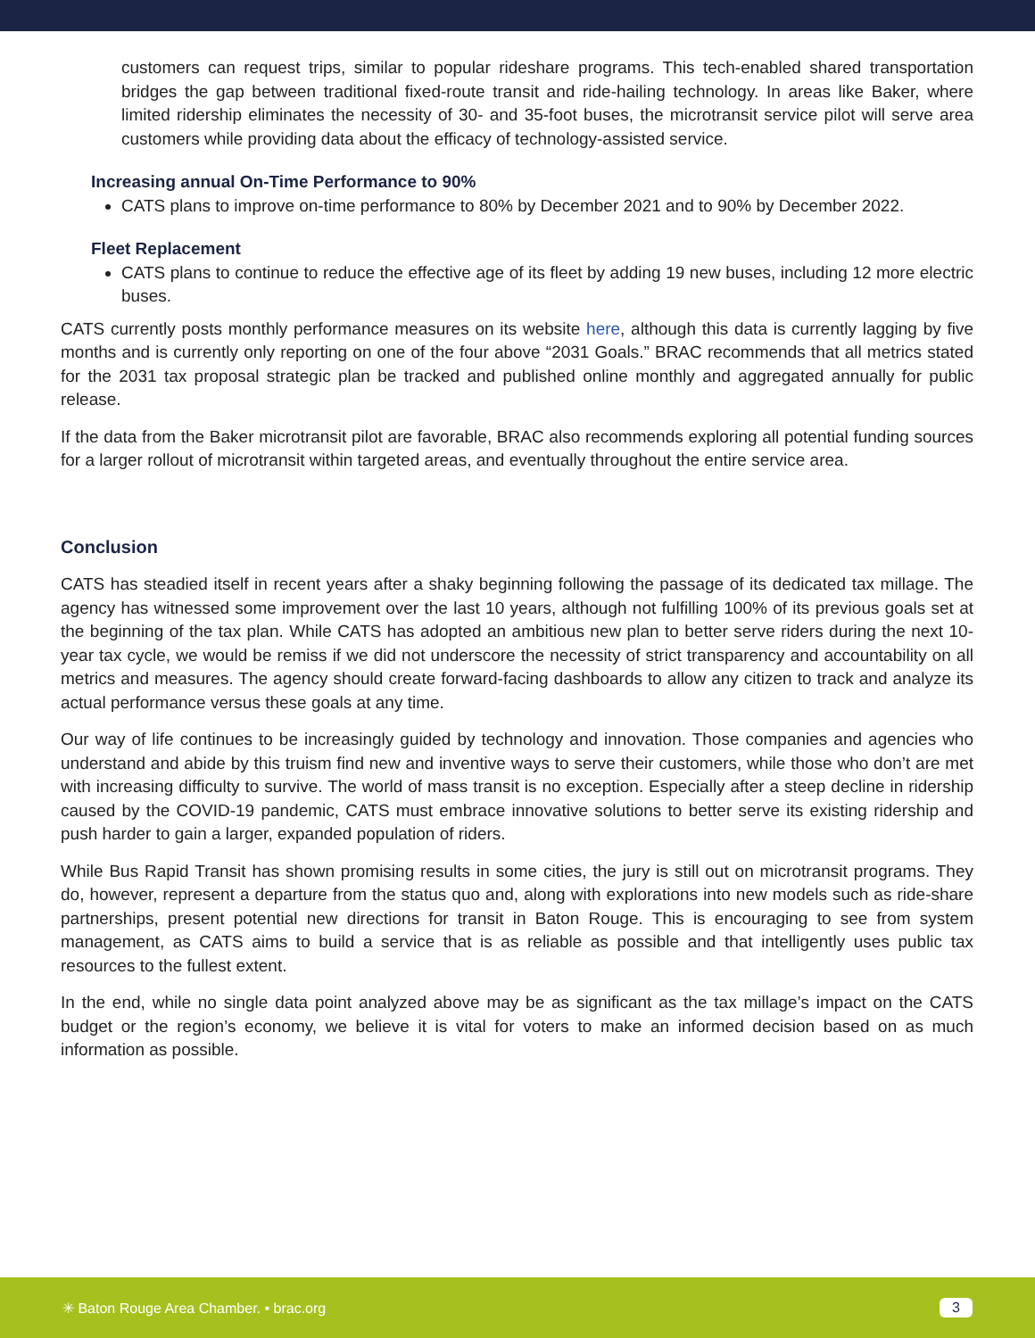customers can request trips, similar to popular rideshare programs. This tech-enabled shared transportation bridges the gap between traditional fixed-route transit and ride-hailing technology. In areas like Baker, where limited ridership eliminates the necessity of 30- and 35-foot buses, the microtransit service pilot will serve area customers while providing data about the efficacy of technology-assisted service.
Increasing annual On-Time Performance to 90%
CATS plans to improve on-time performance to 80% by December 2021 and to 90% by December 2022.
Fleet Replacement
CATS plans to continue to reduce the effective age of its fleet by adding 19 new buses, including 12 more electric buses.
CATS currently posts monthly performance measures on its website here, although this data is currently lagging by five months and is currently only reporting on one of the four above “2031 Goals.” BRAC recommends that all metrics stated for the 2031 tax proposal strategic plan be tracked and published online monthly and aggregated annually for public release.
If the data from the Baker microtransit pilot are favorable, BRAC also recommends exploring all potential funding sources for a larger rollout of microtransit within targeted areas, and eventually throughout the entire service area.
Conclusion
CATS has steadied itself in recent years after a shaky beginning following the passage of its dedicated tax millage. The agency has witnessed some improvement over the last 10 years, although not fulfilling 100% of its previous goals set at the beginning of the tax plan. While CATS has adopted an ambitious new plan to better serve riders during the next 10-year tax cycle, we would be remiss if we did not underscore the necessity of strict transparency and accountability on all metrics and measures. The agency should create forward-facing dashboards to allow any citizen to track and analyze its actual performance versus these goals at any time.
Our way of life continues to be increasingly guided by technology and innovation. Those companies and agencies who understand and abide by this truism find new and inventive ways to serve their customers, while those who don’t are met with increasing difficulty to survive. The world of mass transit is no exception. Especially after a steep decline in ridership caused by the COVID-19 pandemic, CATS must embrace innovative solutions to better serve its existing ridership and push harder to gain a larger, expanded population of riders.
While Bus Rapid Transit has shown promising results in some cities, the jury is still out on microtransit programs. They do, however, represent a departure from the status quo and, along with explorations into new models such as ride-share partnerships, present potential new directions for transit in Baton Rouge. This is encouraging to see from system management, as CATS aims to build a service that is as reliable as possible and that intelligently uses public tax resources to the fullest extent.
In the end, while no single data point analyzed above may be as significant as the tax millage’s impact on the CATS budget or the region’s economy, we believe it is vital for voters to make an informed decision based on as much information as possible.
✳ Baton Rouge Area Chamber. • brac.org 3